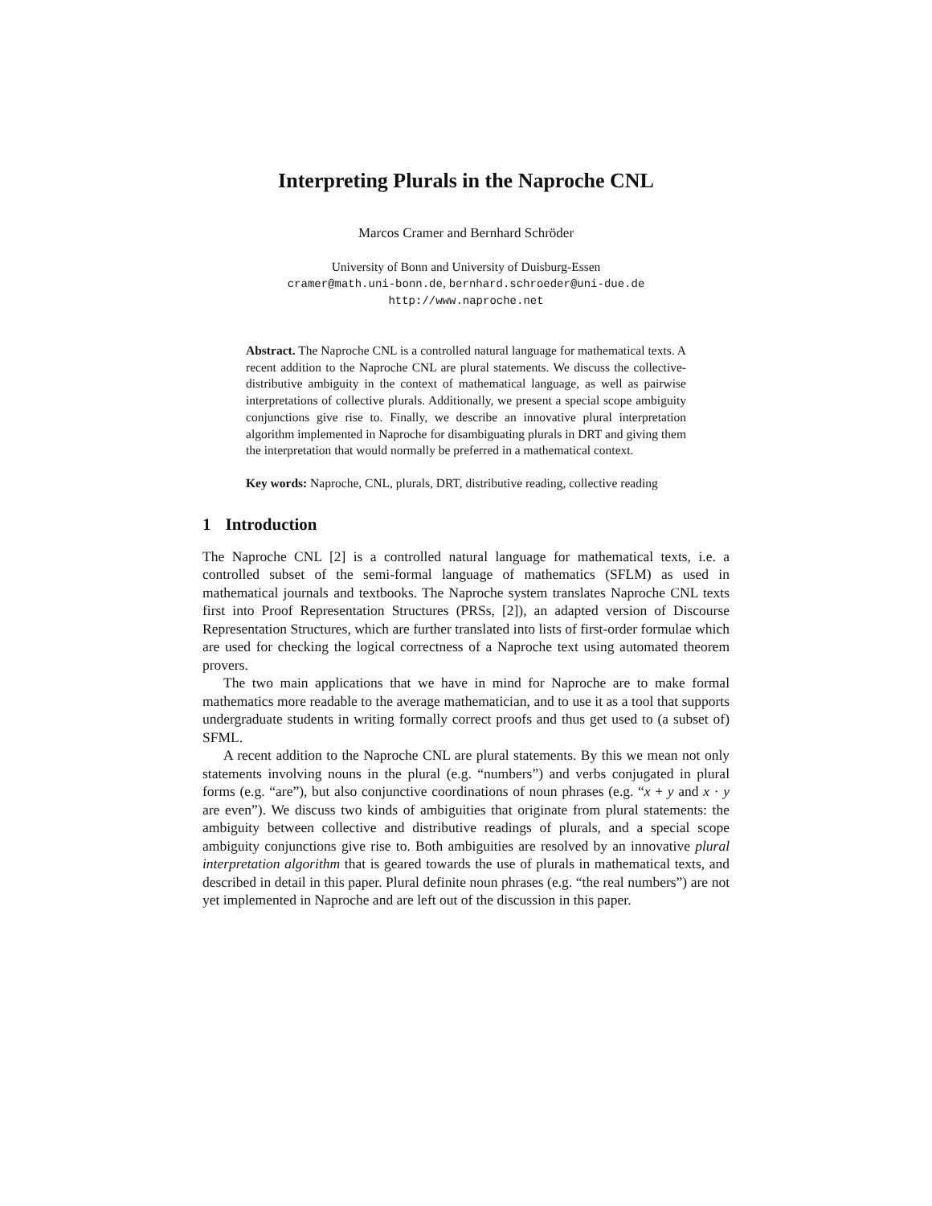Interpreting Plurals in the Naproche CNL
Marcos Cramer and Bernhard Schröder
University of Bonn and University of Duisburg-Essen
cramer@math.uni-bonn.de, bernhard.schroeder@uni-due.de
http://www.naproche.net
Abstract. The Naproche CNL is a controlled natural language for mathematical texts. A recent addition to the Naproche CNL are plural statements. We discuss the collective-distributive ambiguity in the context of mathematical language, as well as pairwise interpretations of collective plurals. Additionally, we present a special scope ambiguity conjunctions give rise to. Finally, we describe an innovative plural interpretation algorithm implemented in Naproche for disambiguating plurals in DRT and giving them the interpretation that would normally be preferred in a mathematical context.
Key words: Naproche, CNL, plurals, DRT, distributive reading, collective reading
1 Introduction
The Naproche CNL [2] is a controlled natural language for mathematical texts, i.e. a controlled subset of the semi-formal language of mathematics (SFLM) as used in mathematical journals and textbooks. The Naproche system translates Naproche CNL texts first into Proof Representation Structures (PRSs, [2]), an adapted version of Discourse Representation Structures, which are further translated into lists of first-order formulae which are used for checking the logical correctness of a Naproche text using automated theorem provers.
The two main applications that we have in mind for Naproche are to make formal mathematics more readable to the average mathematician, and to use it as a tool that supports undergraduate students in writing formally correct proofs and thus get used to (a subset of) SFML.
A recent addition to the Naproche CNL are plural statements. By this we mean not only statements involving nouns in the plural (e.g. “numbers”) and verbs conjugated in plural forms (e.g. “are”), but also conjunctive coordinations of noun phrases (e.g. “x + y and x · y are even”). We discuss two kinds of ambiguities that originate from plural statements: the ambiguity between collective and distributive readings of plurals, and a special scope ambiguity conjunctions give rise to. Both ambiguities are resolved by an innovative plural interpretation algorithm that is geared towards the use of plurals in mathematical texts, and described in detail in this paper. Plural definite noun phrases (e.g. “the real numbers”) are not yet implemented in Naproche and are left out of the discussion in this paper.